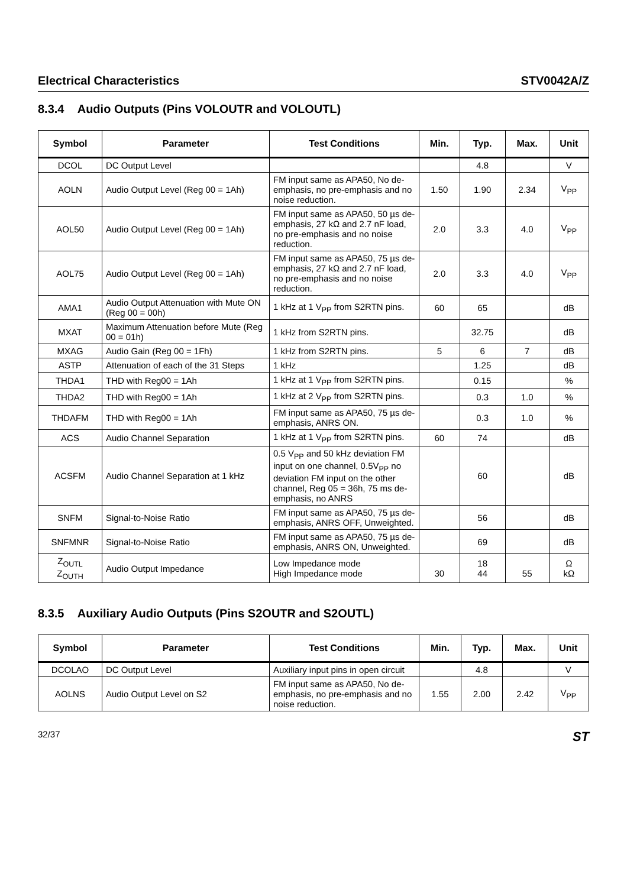Electrical Characteristics STV0042A/Z
8.3.4 Audio Outputs (Pins VOLOUTR and VOLOUTL)
| Symbol | Parameter | Test Conditions | Min. | Typ. | Max. | Unit |
| --- | --- | --- | --- | --- | --- | --- |
| DCOL | DC Output Level | | | 4.8 | | V |
| AOLN | Audio Output Level (Reg 00 = 1Ah) | FM input same as APA50, No de-emphasis, no pre-emphasis and no noise reduction. | 1.50 | 1.90 | 2.34 | V<sub>PP</sub> |
| AOL50 | Audio Output Level (Reg 00 = 1Ah) | FM input same as APA50, 50 µs de-emphasis, 27 kΩ and 2.7 nF load, no pre-emphasis and no noise reduction. | 2.0 | 3.3 | 4.0 | V<sub>PP</sub> |
| AOL75 | Audio Output Level (Reg 00 = 1Ah) | FM input same as APA50, 75 µs de-emphasis, 27 kΩ and 2.7 nF load, no pre-emphasis and no noise reduction. | 2.0 | 3.3 | 4.0 | V<sub>PP</sub> |
| AMA1 | Audio Output Attenuation with Mute ON (Reg 00 = 00h) | 1 kHz at 1 V<sub>PP</sub> from S2RTN pins. | 60 | 65 | | dB |
| MXAT | Maximum Attenuation before Mute (Reg 00 = 01h) | 1 kHz from S2RTN pins. | | 32.75 | | dB |
| MXAG | Audio Gain (Reg 00 = 1Fh) | 1 kHz from S2RTN pins. | 5 | 6 | 7 | dB |
| ASTP | Attenuation of each of the 31 Steps | 1 kHz | | 1.25 | | dB |
| THDA1 | THD with Reg00 = 1Ah | 1 kHz at 1 V<sub>PP</sub> from S2RTN pins. | | 0.15 | | % |
| THDA2 | THD with Reg00 = 1Ah | 1 kHz at 2 V<sub>PP</sub> from S2RTN pins. | | 0.3 | 1.0 | % |
| THDAFM | THD with Reg00 = 1Ah | FM input same as APA50, 75 µs de-emphasis, ANRS ON. | | 0.3 | 1.0 | % |
| ACS | Audio Channel Separation | 1 kHz at 1 V<sub>PP</sub> from S2RTN pins. | 60 | 74 | | dB |
| ACSFM | Audio Channel Separation at 1 kHz | 0.5 V<sub>PP</sub> and 50 kHz deviation FM input on one channel, 0.5V<sub>PP</sub> no deviation FM input on the other channel, Reg 05 = 36h, 75 ms de-emphasis, no ANRS | | 60 | | dB |
| SNFM | Signal-to-Noise Ratio | FM input same as APA50, 75 µs de-emphasis, ANRS OFF, Unweighted. | | 56 | | dB |
| SNFMNR | Signal-to-Noise Ratio | FM input same as APA50, 75 µs de-emphasis, ANRS ON, Unweighted. | | 69 | | dB |
| Z<sub>OUTL</sub> Z<sub>OUTH</sub> | Audio Output Impedance | Low Impedance mode High Impedance mode | 30 | 18 44 | 55 | Ω kΩ |
8.3.5 Auxiliary Audio Outputs (Pins S2OUTR and S2OUTL)
| Symbol | Parameter | Test Conditions | Min. | Typ. | Max. | Unit |
| --- | --- | --- | --- | --- | --- | --- |
| DCOLAO | DC Output Level | Auxiliary input pins in open circuit | | 4.8 | | V |
| AOLNS | Audio Output Level on S2 | FM input same as APA50, No de-emphasis, no pre-emphasis and no noise reduction. | 1.55 | 2.00 | 2.42 | V<sub>PP</sub> |
32/37 ST